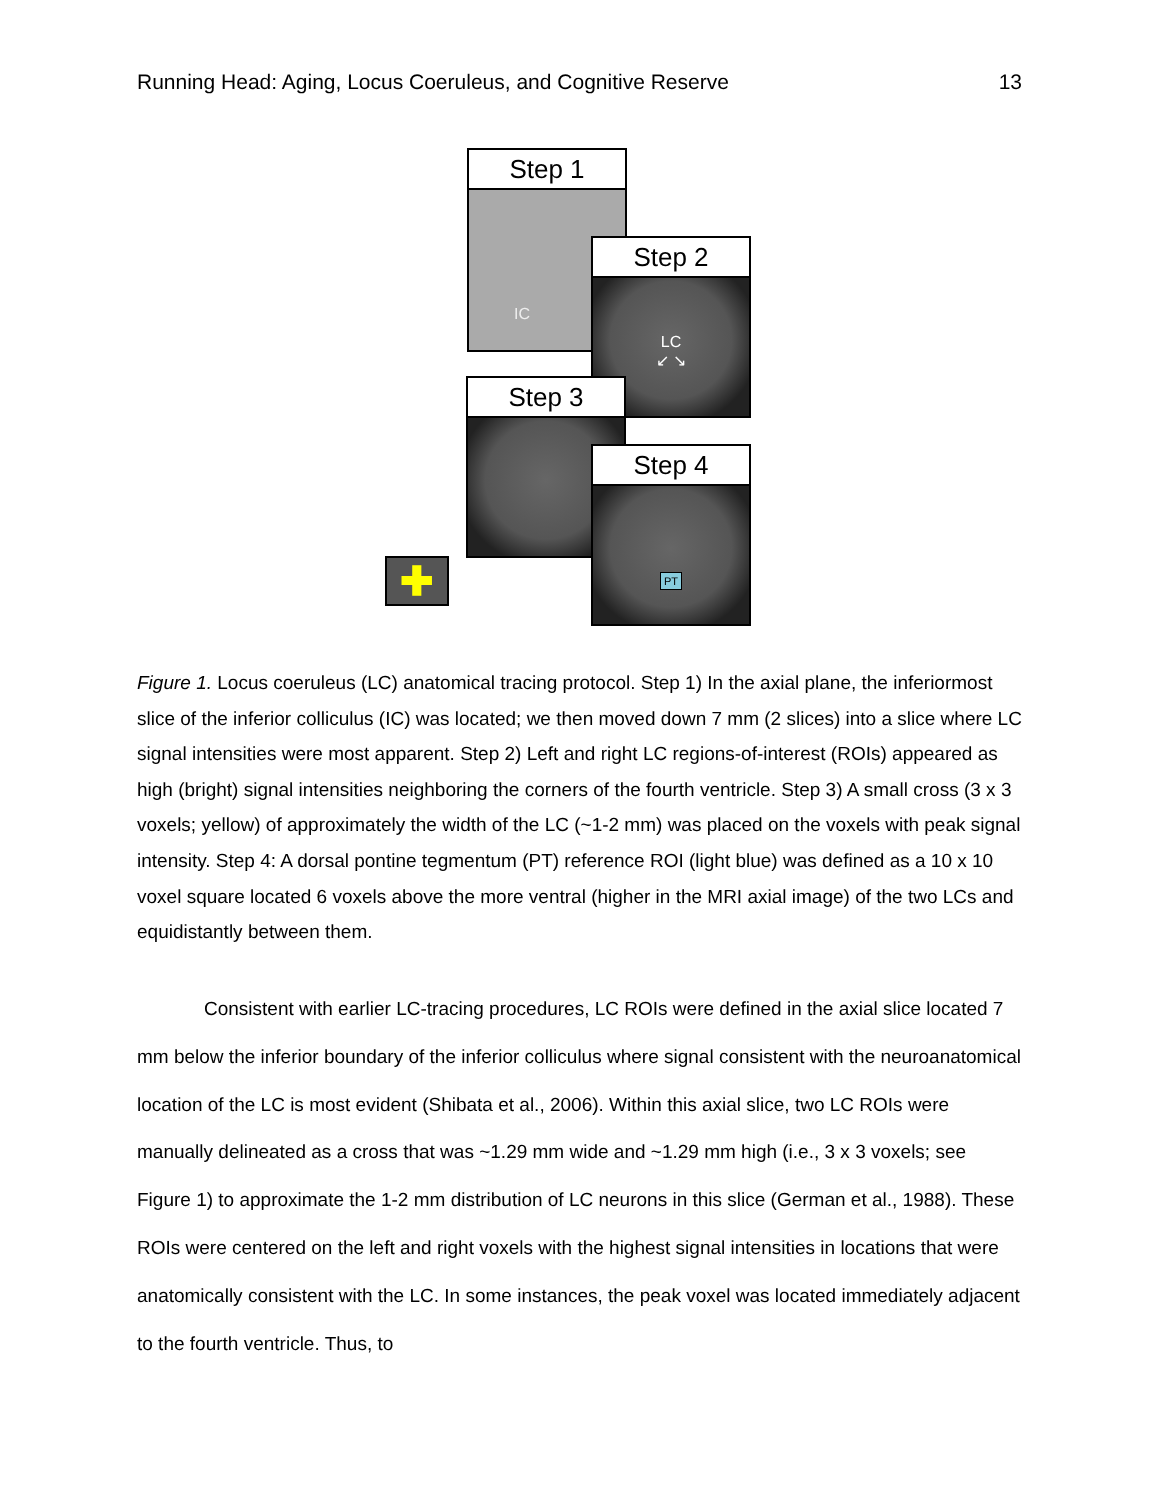Running Head: Aging, Locus Coeruleus, and Cognitive Reserve 13
Step 1
IC
Step 2
LC
↙ ↘
Step 3
Step 4
PT
✚
Figure 1. Locus coeruleus (LC) anatomical tracing protocol. Step 1) In the axial plane, the inferiormost slice of the inferior colliculus (IC) was located; we then moved down 7 mm (2 slices) into a slice where LC signal intensities were most apparent. Step 2) Left and right LC regions-of-interest (ROIs) appeared as high (bright) signal intensities neighboring the corners of the fourth ventricle. Step 3) A small cross (3 x 3 voxels; yellow) of approximately the width of the LC (~1-2 mm) was placed on the voxels with peak signal intensity. Step 4: A dorsal pontine tegmentum (PT) reference ROI (light blue) was defined as a 10 x 10 voxel square located 6 voxels above the more ventral (higher in the MRI axial image) of the two LCs and equidistantly between them.
Consistent with earlier LC-tracing procedures, LC ROIs were defined in the axial slice located 7 mm below the inferior boundary of the inferior colliculus where signal consistent with the neuroanatomical location of the LC is most evident (Shibata et al., 2006). Within this axial slice, two LC ROIs were manually delineated as a cross that was ~1.29 mm wide and ~1.29 mm high (i.e., 3 x 3 voxels; see Figure 1) to approximate the 1-2 mm distribution of LC neurons in this slice (German et al., 1988). These ROIs were centered on the left and right voxels with the highest signal intensities in locations that were anatomically consistent with the LC. In some instances, the peak voxel was located immediately adjacent to the fourth ventricle. Thus, to